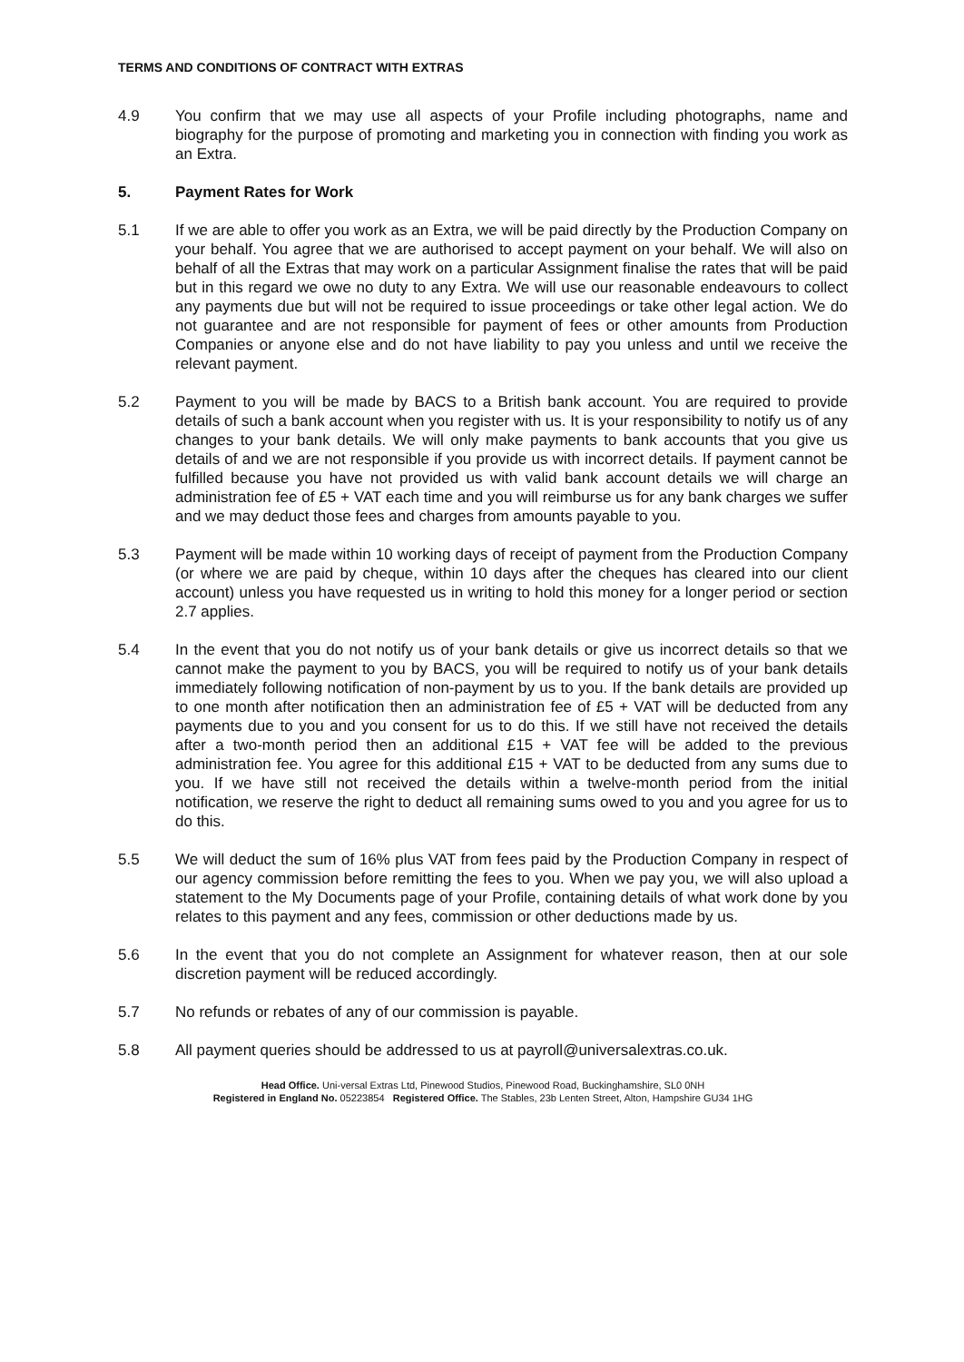TERMS AND CONDITIONS OF CONTRACT WITH EXTRAS
4.9 You confirm that we may use all aspects of your Profile including photographs, name and biography for the purpose of promoting and marketing you in connection with finding you work as an Extra.
5. Payment Rates for Work
5.1 If we are able to offer you work as an Extra, we will be paid directly by the Production Company on your behalf. You agree that we are authorised to accept payment on your behalf. We will also on behalf of all the Extras that may work on a particular Assignment finalise the rates that will be paid but in this regard we owe no duty to any Extra. We will use our reasonable endeavours to collect any payments due but will not be required to issue proceedings or take other legal action. We do not guarantee and are not responsible for payment of fees or other amounts from Production Companies or anyone else and do not have liability to pay you unless and until we receive the relevant payment.
5.2 Payment to you will be made by BACS to a British bank account. You are required to provide details of such a bank account when you register with us. It is your responsibility to notify us of any changes to your bank details. We will only make payments to bank accounts that you give us details of and we are not responsible if you provide us with incorrect details. If payment cannot be fulfilled because you have not provided us with valid bank account details we will charge an administration fee of £5 + VAT each time and you will reimburse us for any bank charges we suffer and we may deduct those fees and charges from amounts payable to you.
5.3 Payment will be made within 10 working days of receipt of payment from the Production Company (or where we are paid by cheque, within 10 days after the cheques has cleared into our client account) unless you have requested us in writing to hold this money for a longer period or section 2.7 applies.
5.4 In the event that you do not notify us of your bank details or give us incorrect details so that we cannot make the payment to you by BACS, you will be required to notify us of your bank details immediately following notification of non-payment by us to you. If the bank details are provided up to one month after notification then an administration fee of £5 + VAT will be deducted from any payments due to you and you consent for us to do this. If we still have not received the details after a two-month period then an additional £15 + VAT fee will be added to the previous administration fee. You agree for this additional £15 + VAT to be deducted from any sums due to you. If we have still not received the details within a twelve-month period from the initial notification, we reserve the right to deduct all remaining sums owed to you and you agree for us to do this.
5.5 We will deduct the sum of 16% plus VAT from fees paid by the Production Company in respect of our agency commission before remitting the fees to you. When we pay you, we will also upload a statement to the My Documents page of your Profile, containing details of what work done by you relates to this payment and any fees, commission or other deductions made by us.
5.6 In the event that you do not complete an Assignment for whatever reason, then at our sole discretion payment will be reduced accordingly.
5.7 No refunds or rebates of any of our commission is payable.
5.8 All payment queries should be addressed to us at payroll@universalextras.co.uk.
Head Office. Uni-versal Extras Ltd, Pinewood Studios, Pinewood Road, Buckinghamshire, SL0 0NH
Registered in England No. 05223854 Registered Office. The Stables, 23b Lenten Street, Alton, Hampshire GU34 1HG